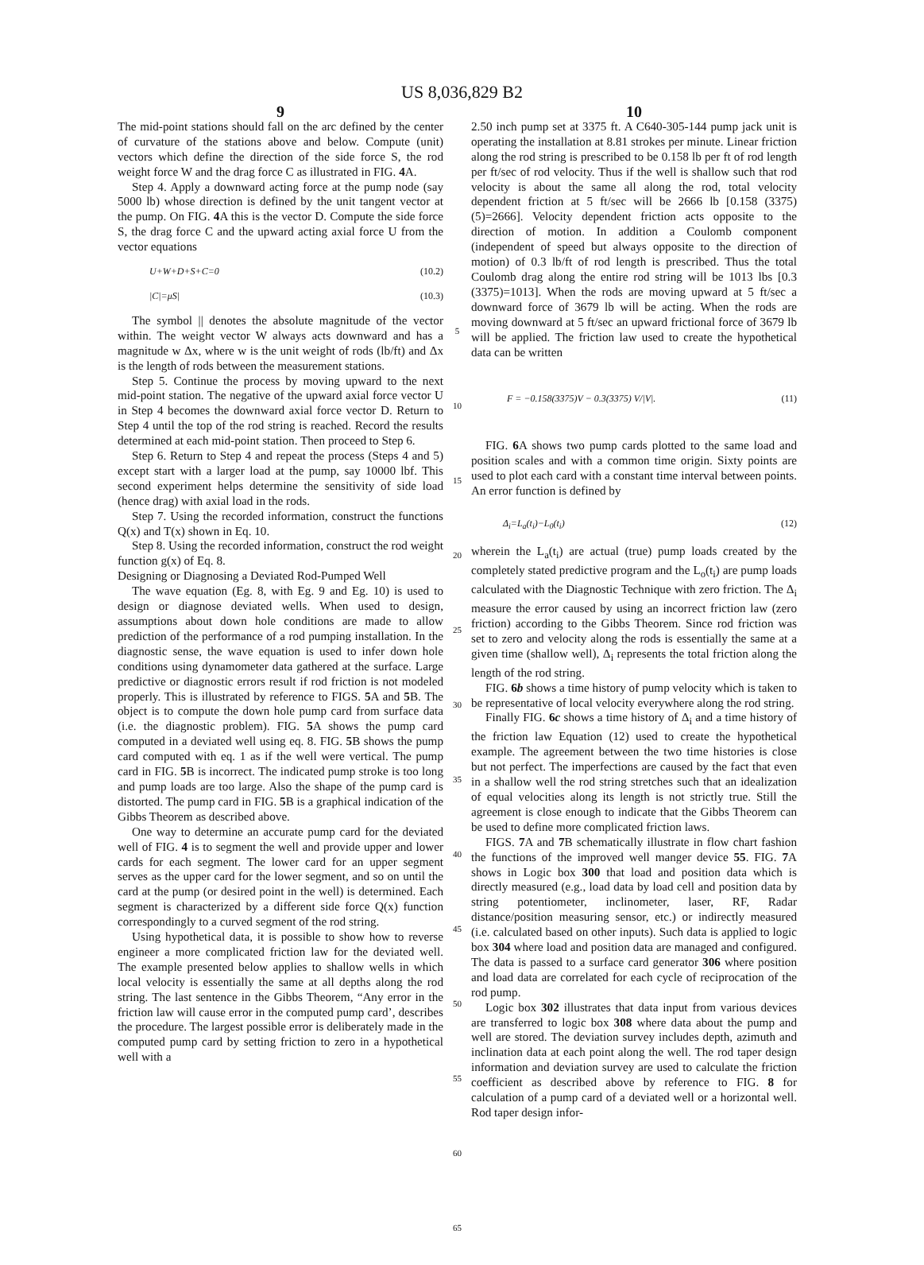US 8,036,829 B2
9
The mid-point stations should fall on the arc defined by the center of curvature of the stations above and below. Compute (unit) vectors which define the direction of the side force S, the rod weight force W and the drag force C as illustrated in FIG. 4 A.
Step 4. Apply a downward acting force at the pump node (say 5000 lb) whose direction is defined by the unit tangent vector at the pump. On FIG. 4 A this is the vector D. Compute the side force S, the drag force C and the upward acting axial force U from the vector equations
U+W+D+S+C=0 (10.2)
|C|=μS| (10.3)
The symbol || denotes the absolute magnitude of the vector within. The weight vector W always acts downward and has a magnitude w Δx, where w is the unit weight of rods (lb/ft) and Δx is the length of rods between the measurement stations.
Step 5. Continue the process by moving upward to the next mid-point station. The negative of the upward axial force vector U in Step 4 becomes the downward axial force vector D. Return to Step 4 until the top of the rod string is reached. Record the results determined at each mid-point station. Then proceed to Step 6.
Step 6. Return to Step 4 and repeat the process (Steps 4 and 5) except start with a larger load at the pump, say 10000 lbf. This second experiment helps determine the sensitivity of side load (hence drag) with axial load in the rods.
Step 7. Using the recorded information, construct the functions Q(x) and T(x) shown in Eq. 10.
Step 8. Using the recorded information, construct the rod weight function g(x) of Eq. 8.
Designing or Diagnosing a Deviated Rod-Pumped Well
The wave equation (Eg. 8, with Eg. 9 and Eg. 10) is used to design or diagnose deviated wells. When used to design, assumptions about down hole conditions are made to allow prediction of the performance of a rod pumping installation. In the diagnostic sense, the wave equation is used to infer down hole conditions using dynamometer data gathered at the surface. Large predictive or diagnostic errors result if rod friction is not modeled properly. This is illustrated by reference to FIGS. 5 A and 5 B. The object is to compute the down hole pump card from surface data (i.e. the diagnostic problem). FIG. 5 A shows the pump card computed in a deviated well using eq. 8. FIG. 5 B shows the pump card computed with eq. 1 as if the well were vertical. The pump card in FIG. 5 B is incorrect. The indicated pump stroke is too long and pump loads are too large. Also the shape of the pump card is distorted. The pump card in FIG. 5 B is a graphical indication of the Gibbs Theorem as described above.
One way to determine an accurate pump card for the deviated well of FIG. 4 is to segment the well and provide upper and lower cards for each segment. The lower card for an upper segment serves as the upper card for the lower segment, and so on until the card at the pump (or desired point in the well) is determined. Each segment is characterized by a different side force Q(x) function correspondingly to a curved segment of the rod string.
Using hypothetical data, it is possible to show how to reverse engineer a more complicated friction law for the deviated well. The example presented below applies to shallow wells in which local velocity is essentially the same at all depths along the rod string. The last sentence in the Gibbs Theorem, “Any error in the friction law will cause error in the computed pump card’, describes the procedure. The largest possible error is deliberately made in the computed pump card by setting friction to zero in a hypothetical well with a
5
10
15
20
25
30
35
40
45
50
55
60
65
10
2.50 inch pump set at 3375 ft. A C640-305-144 pump jack unit is operating the installation at 8.81 strokes per minute. Linear friction along the rod string is prescribed to be 0.158 lb per ft of rod length per ft/sec of rod velocity. Thus if the well is shallow such that rod velocity is about the same all along the rod, total velocity dependent friction at 5 ft/sec will be 2666 lb [0.158 (3375)(5)=2666]. Velocity dependent friction acts opposite to the direction of motion. In addition a Coulomb component (independent of speed but always opposite to the direction of motion) of 0.3 lb/ft of rod length is prescribed. Thus the total Coulomb drag along the entire rod string will be 1013 lbs [0.3 (3375)=1013]. When the rods are moving upward at 5 ft/sec a downward force of 3679 lb will be acting. When the rods are moving downward at 5 ft/sec an upward frictional force of 3679 lb will be applied. The friction law used to create the hypothetical data can be written
F = −0.158(3375)V − 0.3(3375) V/|V|. (11)
FIG. 6 A shows two pump cards plotted to the same load and position scales and with a common time origin. Sixty points are used to plot each card with a constant time interval between points. An error function is defined by
Δ<sub>i</sub>=L<sub>a</sub>(t<sub>i</sub>)−L<sub>0</sub>(t<sub>i</sub>) (12)
wherein the L<sub>a</sub>(t<sub>i</sub>) are actual (true) pump loads created by the completely stated predictive program and the L<sub>o</sub>(t<sub>i</sub>) are pump loads calculated with the Diagnostic Technique with zero friction. The Δ<sub>i</sub> measure the error caused by using an incorrect friction law (zero friction) according to the Gibbs Theorem. Since rod friction was set to zero and velocity along the rods is essentially the same at a given time (shallow well), Δ<sub>i</sub> represents the total friction along the length of the rod string.
FIG. 6b shows a time history of pump velocity which is taken to be representative of local velocity everywhere along the rod string.
Finally FIG. 6c shows a time history of Δ<sub>i</sub> and a time history of the friction law Equation (12) used to create the hypothetical example. The agreement between the two time histories is close but not perfect. The imperfections are caused by the fact that even in a shallow well the rod string stretches such that an idealization of equal velocities along its length is not strictly true. Still the agreement is close enough to indicate that the Gibbs Theorem can be used to define more complicated friction laws.
FIGS. 7 A and 7 B schematically illustrate in flow chart fashion the functions of the improved well manger device 55. FIG. 7 A shows in Logic box 300 that load and position data which is directly measured (e.g., load data by load cell and position data by string potentiometer, inclinometer, laser, RF, Radar distance/position measuring sensor, etc.) or indirectly measured (i.e. calculated based on other inputs). Such data is applied to logic box 304 where load and position data are managed and configured. The data is passed to a surface card generator 306 where position and load data are correlated for each cycle of reciprocation of the rod pump.
Logic box 302 illustrates that data input from various devices are transferred to logic box 308 where data about the pump and well are stored. The deviation survey includes depth, azimuth and inclination data at each point along the well. The rod taper design information and deviation survey are used to calculate the friction coefficient as described above by reference to FIG. 8 for calculation of a pump card of a deviated well or a horizontal well. Rod taper design infor-